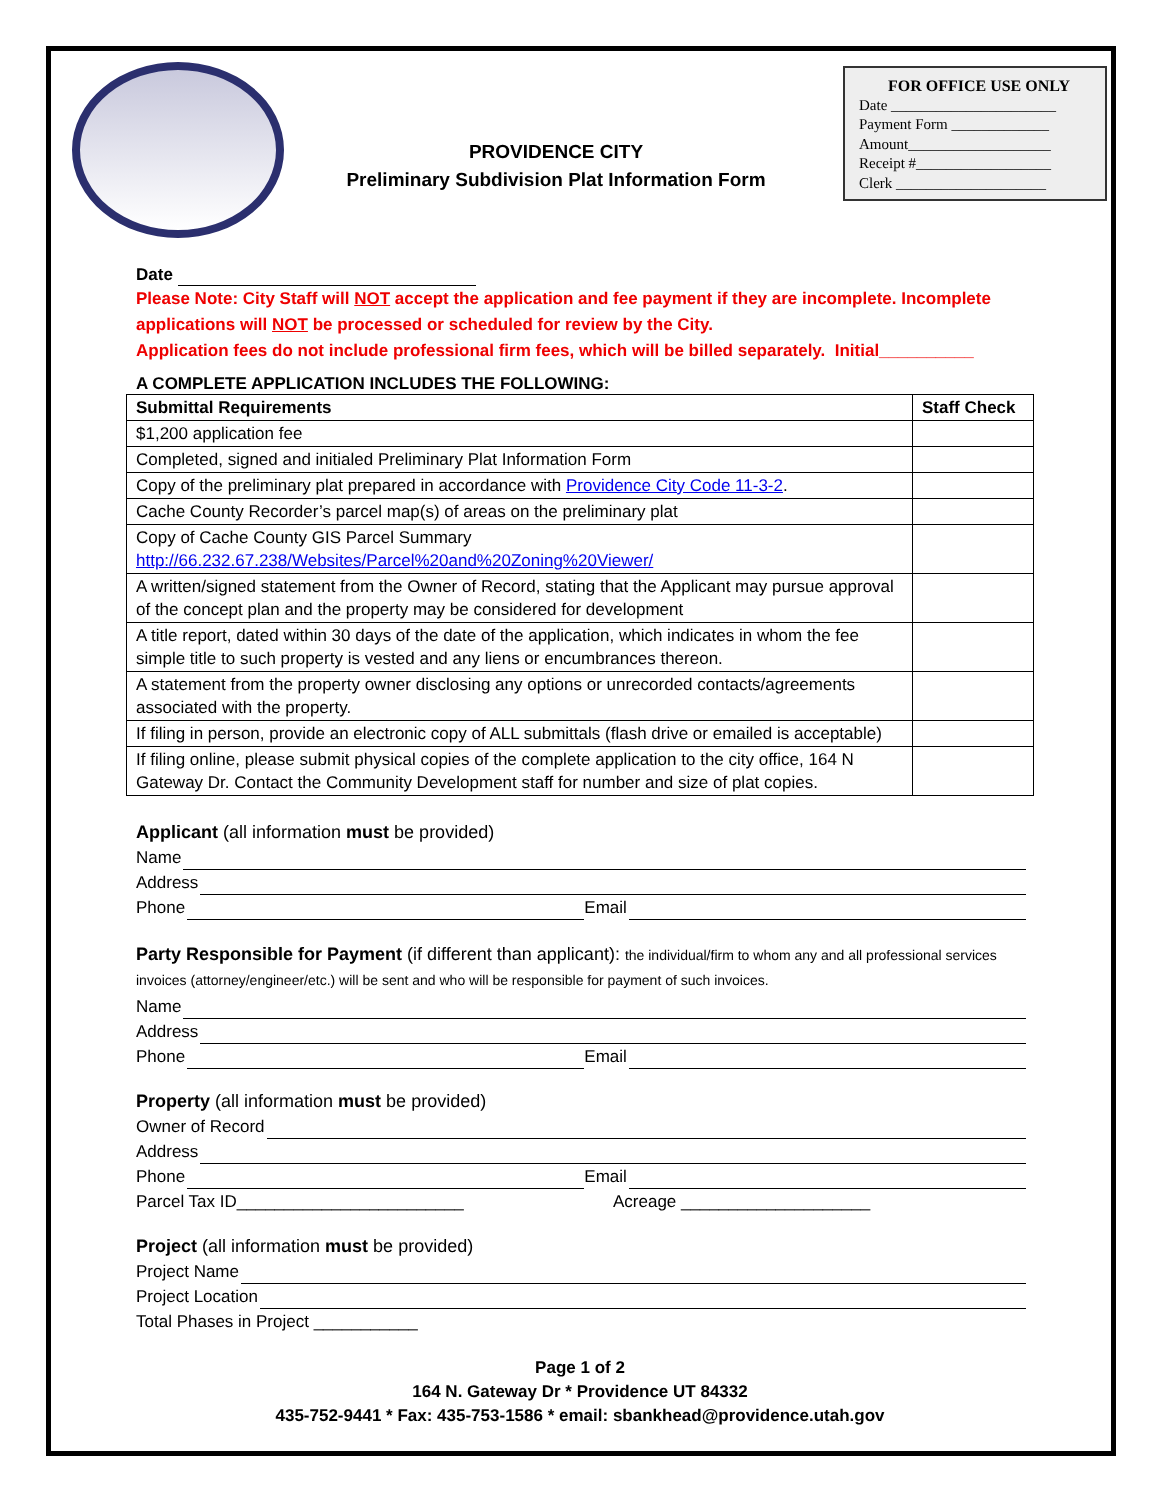PROVIDENCE CITY
Preliminary Subdivision Plat Information Form
FOR OFFICE USE ONLY
Date ______________________
Payment Form _____________
Amount___________________
Receipt #__________________
Clerk ____________________
Date
Please Note: City Staff will NOT accept the application and fee payment if they are incomplete. Incomplete applications will NOT be processed or scheduled for review by the City.
Application fees do not include professional firm fees, which will be billed separately. Initial__________
A COMPLETE APPLICATION INCLUDES THE FOLLOWING:
| Submittal Requirements | Staff Check |
| --- | --- |
| $1,200 application fee | |
| Completed, signed and initialed Preliminary Plat Information Form | |
| Copy of the preliminary plat prepared in accordance with Providence City Code 11-3-2 . | |
| Cache County Recorder’s parcel map(s) of areas on the preliminary plat | |
| Copy of Cache County GIS Parcel Summary http://66.232.67.238/Websites/Parcel%20and%20Zoning%20Viewer/ | |
| A written/signed statement from the Owner of Record, stating that the Applicant may pursue approval of the concept plan and the property may be considered for development | |
| A title report, dated within 30 days of the date of the application, which indicates in whom the fee simple title to such property is vested and any liens or encumbrances thereon. | |
| A statement from the property owner disclosing any options or unrecorded contacts/agreements associated with the property. | |
| If filing in person, provide an electronic copy of ALL submittals (flash drive or emailed is acceptable) | |
| If filing online, please submit physical copies of the complete application to the city office, 164 N Gateway Dr. Contact the Community Development staff for number and size of plat copies. | |
Applicant (all information must be provided)
Name
Address
Phone Email
Party Responsible for Payment (if different than applicant): the individual/firm to whom any and all professional services invoices (attorney/engineer/etc.) will be sent and who will be responsible for payment of such invoices.
Name
Address
Phone Email
Property (all information must be provided)
Owner of Record
Address
Phone Email
Parcel Tax ID________________________ Acreage ____________________
Project (all information must be provided)
Project Name
Project Location
Total Phases in Project ___________
Page 1 of 2
164 N. Gateway Dr * Providence UT 84332
435-752-9441 * Fax: 435-753-1586 * email: sbankhead@providence.utah.gov